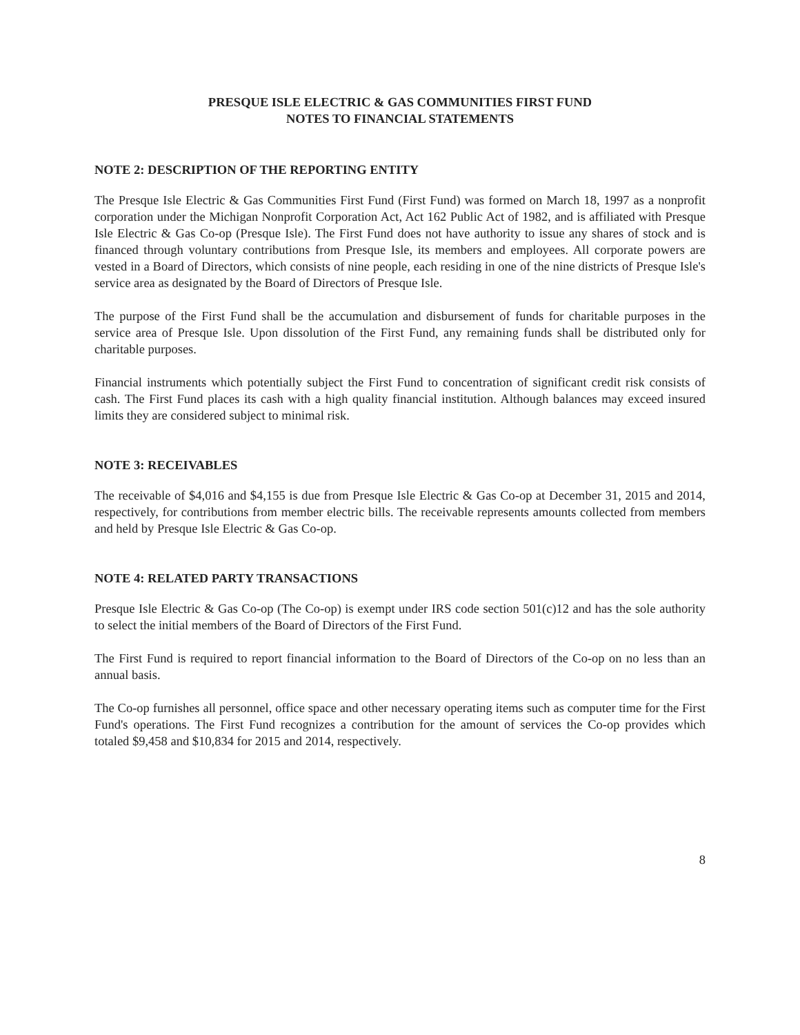PRESQUE ISLE ELECTRIC & GAS COMMUNITIES FIRST FUND
NOTES TO FINANCIAL STATEMENTS
NOTE 2: DESCRIPTION OF THE REPORTING ENTITY
The Presque Isle Electric & Gas Communities First Fund (First Fund) was formed on March 18, 1997 as a nonprofit corporation under the Michigan Nonprofit Corporation Act, Act 162 Public Act of 1982, and is affiliated with Presque Isle Electric & Gas Co-op (Presque Isle). The First Fund does not have authority to issue any shares of stock and is financed through voluntary contributions from Presque Isle, its members and employees. All corporate powers are vested in a Board of Directors, which consists of nine people, each residing in one of the nine districts of Presque Isle's service area as designated by the Board of Directors of Presque Isle.
The purpose of the First Fund shall be the accumulation and disbursement of funds for charitable purposes in the service area of Presque Isle. Upon dissolution of the First Fund, any remaining funds shall be distributed only for charitable purposes.
Financial instruments which potentially subject the First Fund to concentration of significant credit risk consists of cash. The First Fund places its cash with a high quality financial institution. Although balances may exceed insured limits they are considered subject to minimal risk.
NOTE 3: RECEIVABLES
The receivable of $4,016 and $4,155 is due from Presque Isle Electric & Gas Co-op at December 31, 2015 and 2014, respectively, for contributions from member electric bills. The receivable represents amounts collected from members and held by Presque Isle Electric & Gas Co-op.
NOTE 4: RELATED PARTY TRANSACTIONS
Presque Isle Electric & Gas Co-op (The Co-op) is exempt under IRS code section 501(c)12 and has the sole authority to select the initial members of the Board of Directors of the First Fund.
The First Fund is required to report financial information to the Board of Directors of the Co-op on no less than an annual basis.
The Co-op furnishes all personnel, office space and other necessary operating items such as computer time for the First Fund's operations. The First Fund recognizes a contribution for the amount of services the Co-op provides which totaled $9,458 and $10,834 for 2015 and 2014, respectively.
8